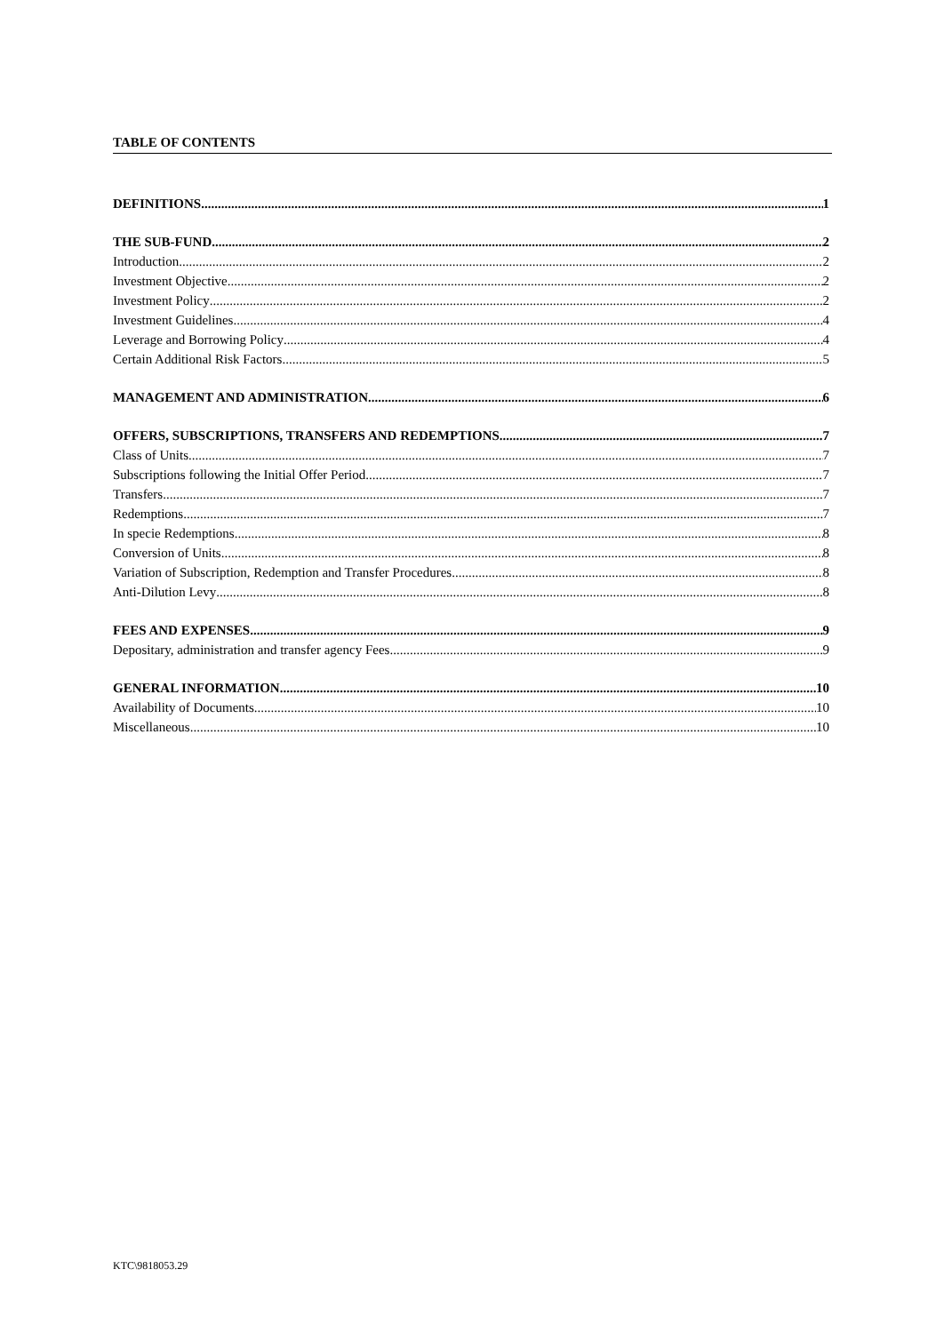TABLE OF CONTENTS
DEFINITIONS 1
THE SUB-FUND 2
Introduction 2
Investment Objective 2
Investment Policy 2
Investment Guidelines 4
Leverage and Borrowing Policy 4
Certain Additional Risk Factors 5
MANAGEMENT AND ADMINISTRATION 6
OFFERS, SUBSCRIPTIONS, TRANSFERS AND REDEMPTIONS 7
Class of Units 7
Subscriptions following the Initial Offer Period 7
Transfers 7
Redemptions 7
In specie Redemptions 8
Conversion of Units 8
Variation of Subscription, Redemption and Transfer Procedures 8
Anti-Dilution Levy 8
FEES AND EXPENSES 9
Depositary, administration and transfer agency Fees 9
GENERAL INFORMATION 10
Availability of Documents 10
Miscellaneous 10
KTC\9818053.29